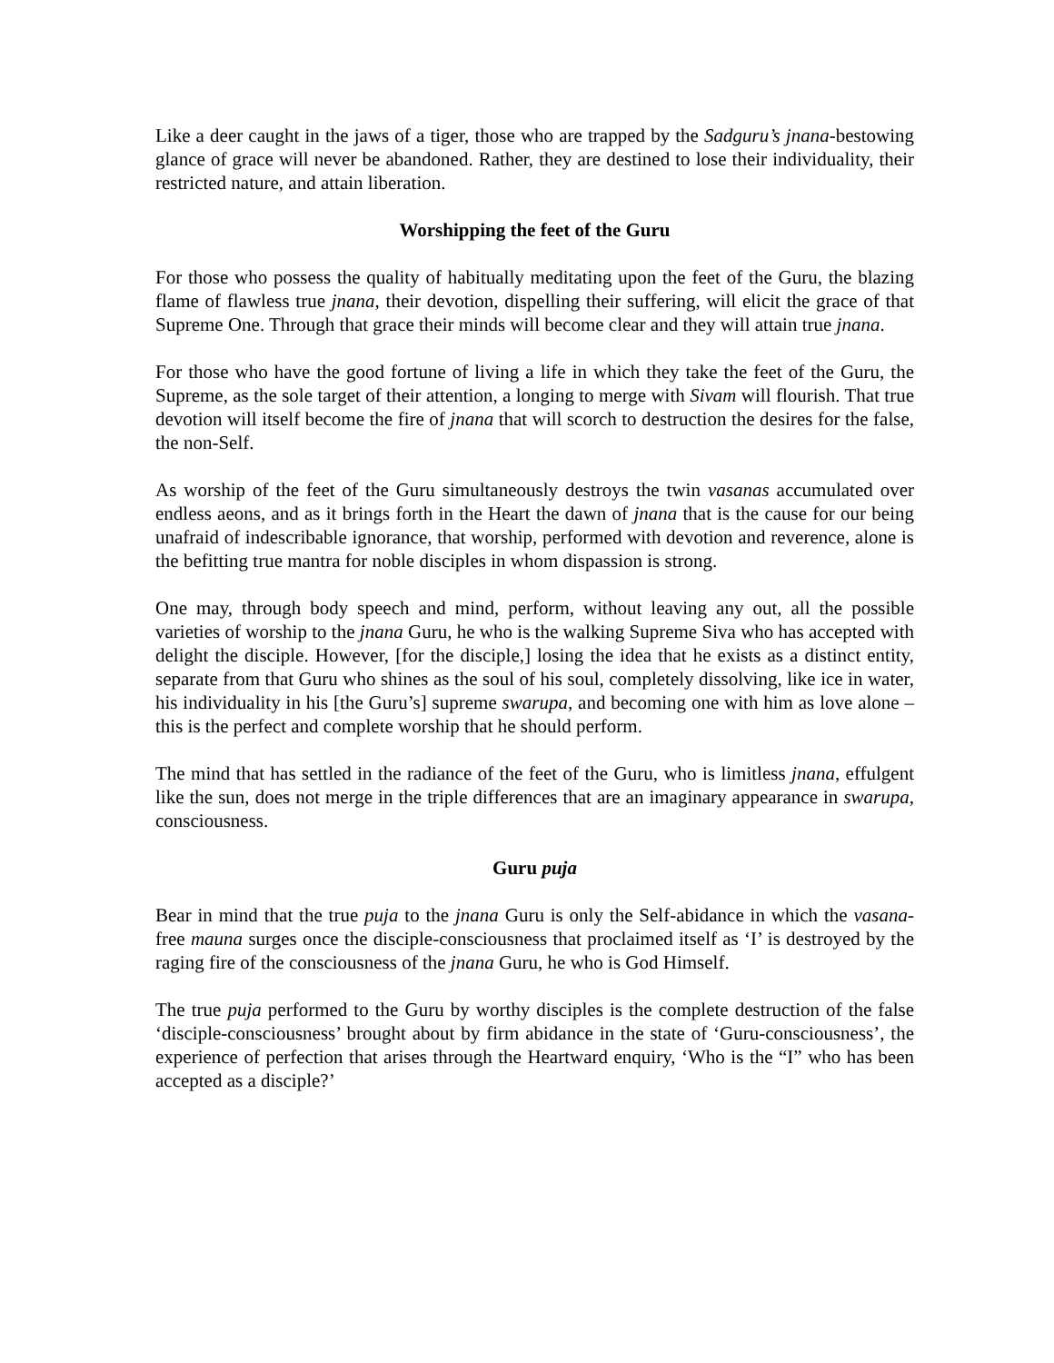Like a deer caught in the jaws of a tiger, those who are trapped by the Sadguru’s jnana-bestowing glance of grace will never be abandoned. Rather, they are destined to lose their individuality, their restricted nature, and attain liberation.
Worshipping the feet of the Guru
For those who possess the quality of habitually meditating upon the feet of the Guru, the blazing flame of flawless true jnana, their devotion, dispelling their suffering, will elicit the grace of that Supreme One. Through that grace their minds will become clear and they will attain true jnana.
For those who have the good fortune of living a life in which they take the feet of the Guru, the Supreme, as the sole target of their attention, a longing to merge with Sivam will flourish. That true devotion will itself become the fire of jnana that will scorch to destruction the desires for the false, the non-Self.
As worship of the feet of the Guru simultaneously destroys the twin vasanas accumulated over endless aeons, and as it brings forth in the Heart the dawn of jnana that is the cause for our being unafraid of indescribable ignorance, that worship, performed with devotion and reverence, alone is the befitting true mantra for noble disciples in whom dispassion is strong.
One may, through body speech and mind, perform, without leaving any out, all the possible varieties of worship to the jnana Guru, he who is the walking Supreme Siva who has accepted with delight the disciple. However, [for the disciple,] losing the idea that he exists as a distinct entity, separate from that Guru who shines as the soul of his soul, completely dissolving, like ice in water, his individuality in his [the Guru’s] supreme swarupa, and becoming one with him as love alone – this is the perfect and complete worship that he should perform.
The mind that has settled in the radiance of the feet of the Guru, who is limitless jnana, effulgent like the sun, does not merge in the triple differences that are an imaginary appearance in swarupa, consciousness.
Guru puja
Bear in mind that the true puja to the jnana Guru is only the Self-abidance in which the vasana-free mauna surges once the disciple-consciousness that proclaimed itself as ‘I’ is destroyed by the raging fire of the consciousness of the jnana Guru, he who is God Himself.
The true puja performed to the Guru by worthy disciples is the complete destruction of the false ‘disciple-consciousness’ brought about by firm abidance in the state of ‘Guru-consciousness’, the experience of perfection that arises through the Heartward enquiry, ‘Who is the “I” who has been accepted as a disciple?’